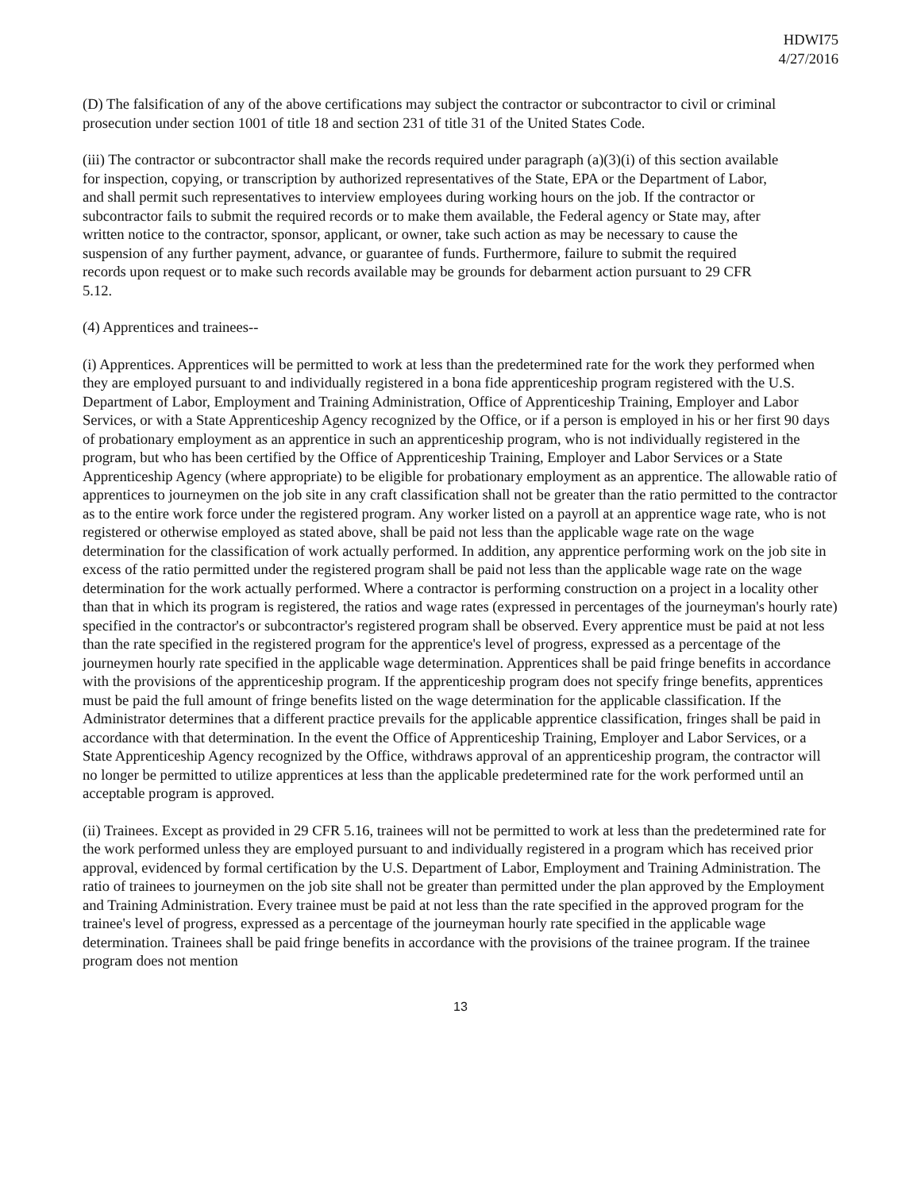HDWI75
4/27/2016
(D) The falsification of any of the above certifications may subject the contractor or subcontractor to civil or criminal prosecution under section 1001 of title 18 and section 231 of title 31 of the United States Code.
(iii) The contractor or subcontractor shall make the records required under paragraph (a)(3)(i) of this section available for inspection, copying, or transcription by authorized representatives of the State, EPA or the Department of Labor, and shall permit such representatives to interview employees during working hours on the job. If the contractor or subcontractor fails to submit the required records or to make them available, the Federal agency or State may, after written notice to the contractor, sponsor, applicant, or owner, take such action as may be necessary to cause the suspension of any further payment, advance, or guarantee of funds. Furthermore, failure to submit the required records upon request or to make such records available may be grounds for debarment action pursuant to 29 CFR 5.12.
(4) Apprentices and trainees--
(i) Apprentices. Apprentices will be permitted to work at less than the predetermined rate for the work they performed when they are employed pursuant to and individually registered in a bona fide apprenticeship program registered with the U.S. Department of Labor, Employment and Training Administration, Office of Apprenticeship Training, Employer and Labor Services, or with a State Apprenticeship Agency recognized by the Office, or if a person is employed in his or her first 90 days of probationary employment as an apprentice in such an apprenticeship program, who is not individually registered in the program, but who has been certified by the Office of Apprenticeship Training, Employer and Labor Services or a State Apprenticeship Agency (where appropriate) to be eligible for probationary employment as an apprentice. The allowable ratio of apprentices to journeymen on the job site in any craft classification shall not be greater than the ratio permitted to the contractor as to the entire work force under the registered program. Any worker listed on a payroll at an apprentice wage rate, who is not registered or otherwise employed as stated above, shall be paid not less than the applicable wage rate on the wage determination for the classification of work actually performed. In addition, any apprentice performing work on the job site in excess of the ratio permitted under the registered program shall be paid not less than the applicable wage rate on the wage determination for the work actually performed. Where a contractor is performing construction on a project in a locality other than that in which its program is registered, the ratios and wage rates (expressed in percentages of the journeyman's hourly rate) specified in the contractor's or subcontractor's registered program shall be observed. Every apprentice must be paid at not less than the rate specified in the registered program for the apprentice's level of progress, expressed as a percentage of the journeymen hourly rate specified in the applicable wage determination. Apprentices shall be paid fringe benefits in accordance with the provisions of the apprenticeship program. If the apprenticeship program does not specify fringe benefits, apprentices must be paid the full amount of fringe benefits listed on the wage determination for the applicable classification. If the Administrator determines that a different practice prevails for the applicable apprentice classification, fringes shall be paid in accordance with that determination. In the event the Office of Apprenticeship Training, Employer and Labor Services, or a State Apprenticeship Agency recognized by the Office, withdraws approval of an apprenticeship program, the contractor will no longer be permitted to utilize apprentices at less than the applicable predetermined rate for the work performed until an acceptable program is approved.
(ii) Trainees. Except as provided in 29 CFR 5.16, trainees will not be permitted to work at less than the predetermined rate for the work performed unless they are employed pursuant to and individually registered in a program which has received prior approval, evidenced by formal certification by the U.S. Department of Labor, Employment and Training Administration. The ratio of trainees to journeymen on the job site shall not be greater than permitted under the plan approved by the Employment and Training Administration. Every trainee must be paid at not less than the rate specified in the approved program for the trainee's level of progress, expressed as a percentage of the journeyman hourly rate specified in the applicable wage determination. Trainees shall be paid fringe benefits in accordance with the provisions of the trainee program. If the trainee program does not mention
13